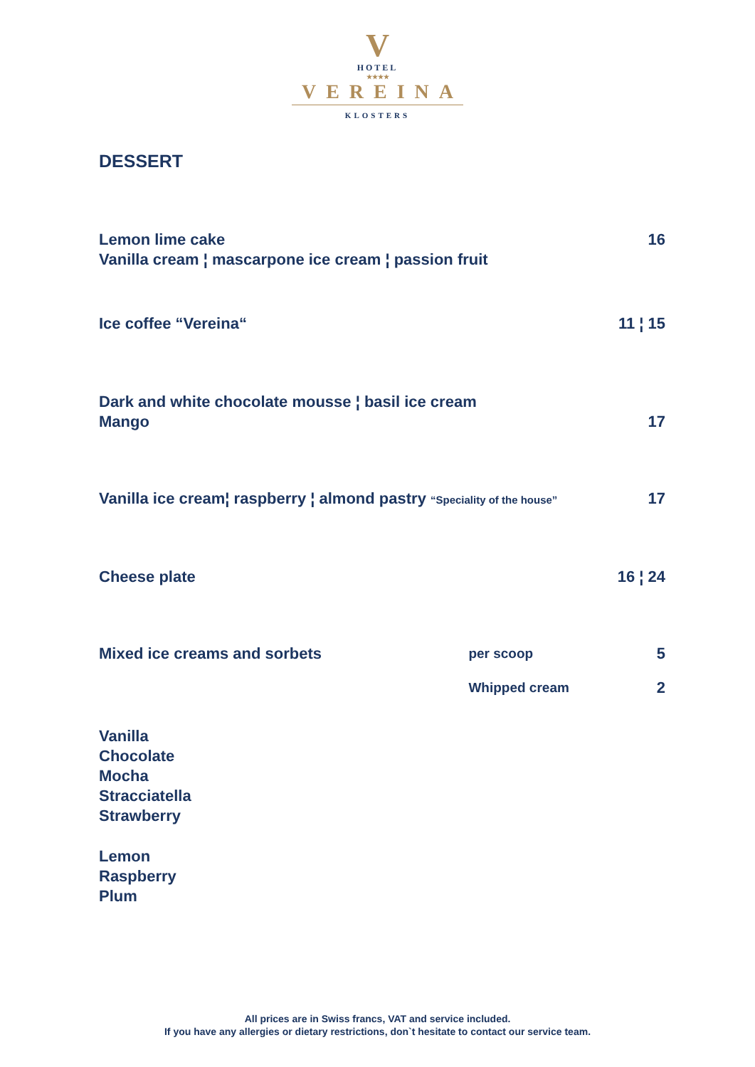V
HOTEL
★★★★
VEREINA
KLOSTERS
DESSERT
Lemon lime cake
Vanilla cream ¦ mascarpone ice cream ¦ passion fruit
16
Ice coffee “Vereina“ 11 ¦ 15
Dark and white chocolate mousse ¦ basil ice cream
Mango
17
Vanilla ice cream¦ raspberry ¦ almond pastry “Speciality of the house”
17
Cheese plate 16 ¦ 24
Mixed ice creams and sorbets
per scoop
5
Whipped cream
2
Vanilla
Chocolate
Mocha
Stracciatella
Strawberry
Lemon
Raspberry
Plum
All prices are in Swiss francs, VAT and service included.
If you have any allergies or dietary restrictions, don`t hesitate to contact our service team.